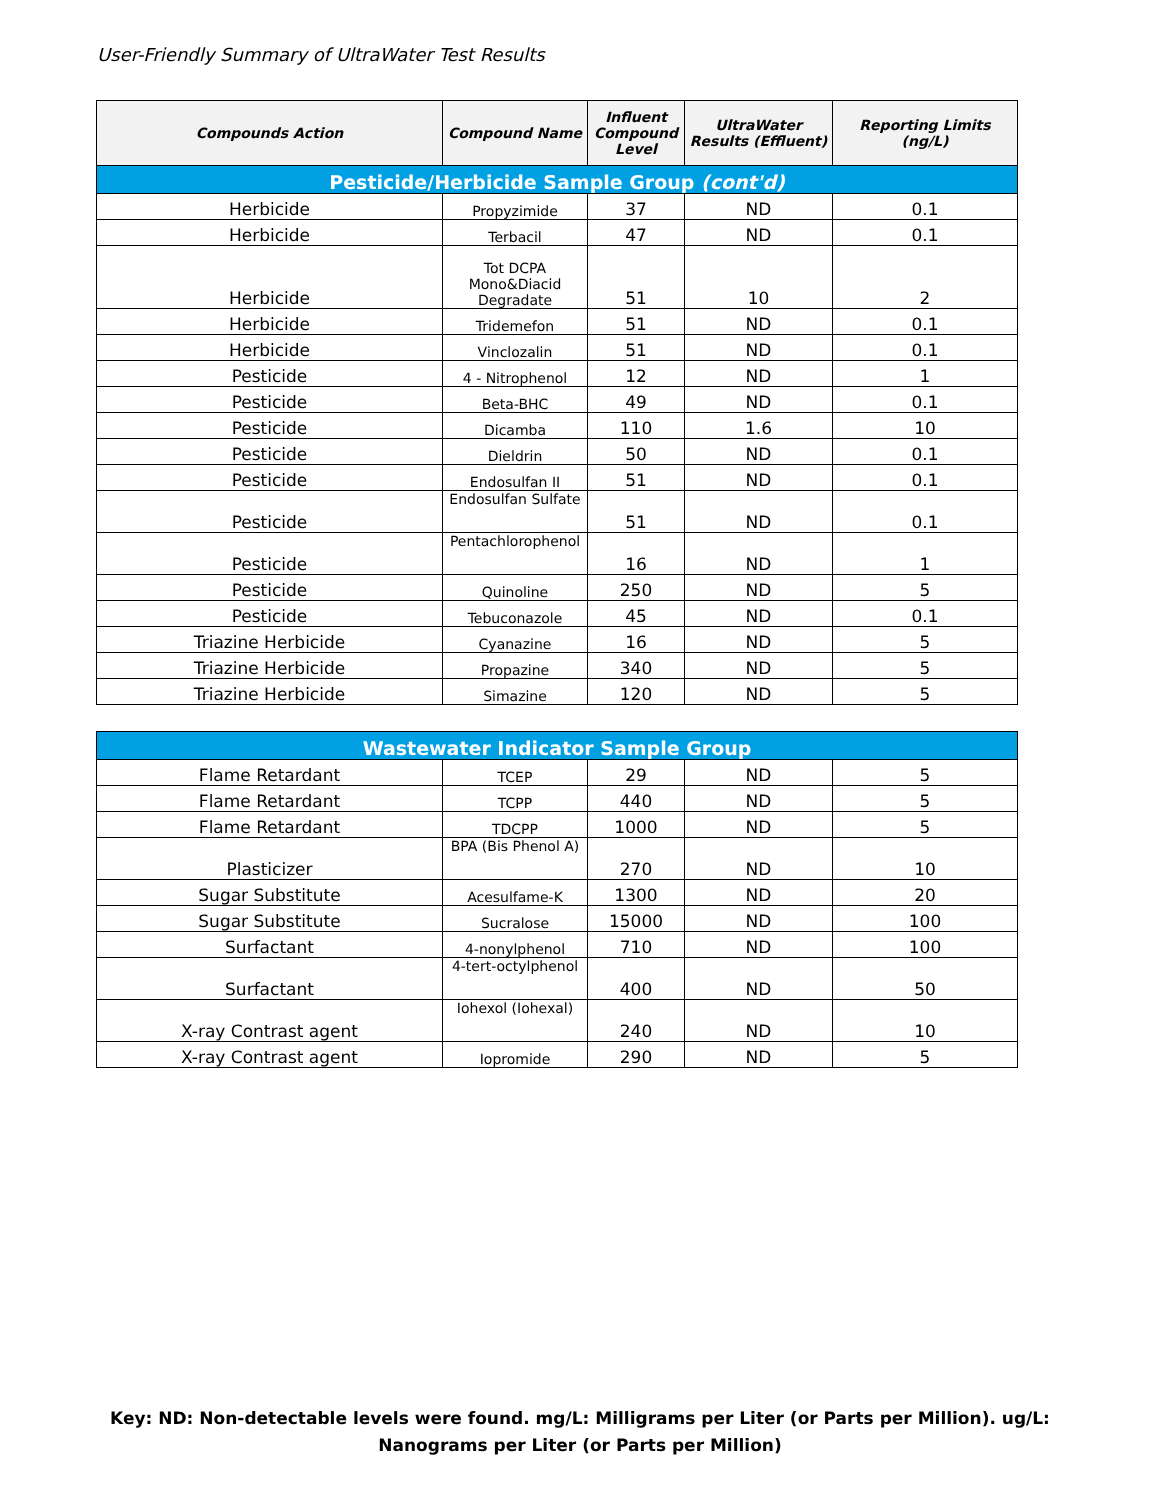User-Friendly Summary of UltraWater Test Results
| Compounds Action | Compound Name | Influent Compound Level | UltraWater Results (Effluent) | Reporting Limits (ng/L) |
| --- | --- | --- | --- | --- |
| Pesticide/Herbicide Sample Group (cont'd) | | | | |
| Herbicide | Propyzimide | 37 | ND | 0.1 |
| Herbicide | Terbacil | 47 | ND | 0.1 |
| Herbicide | Tot DCPA Mono&Diacid Degradate | 51 | 10 | 2 |
| Herbicide | Tridemefon | 51 | ND | 0.1 |
| Herbicide | Vinclozalin | 51 | ND | 0.1 |
| Pesticide | 4 - Nitrophenol | 12 | ND | 1 |
| Pesticide | Beta-BHC | 49 | ND | 0.1 |
| Pesticide | Dicamba | 110 | 1.6 | 10 |
| Pesticide | Dieldrin | 50 | ND | 0.1 |
| Pesticide | Endosulfan II | 51 | ND | 0.1 |
| Pesticide | Endosulfan Sulfate | 51 | ND | 0.1 |
| Pesticide | Pentachlorophenol | 16 | ND | 1 |
| Pesticide | Quinoline | 250 | ND | 5 |
| Pesticide | Tebuconazole | 45 | ND | 0.1 |
| Triazine Herbicide | Cyanazine | 16 | ND | 5 |
| Triazine Herbicide | Propazine | 340 | ND | 5 |
| Triazine Herbicide | Simazine | 120 | ND | 5 |
| Wastewater Indicator Sample Group | | | | |
| Flame Retardant | TCEP | 29 | ND | 5 |
| Flame Retardant | TCPP | 440 | ND | 5 |
| Flame Retardant | TDCPP | 1000 | ND | 5 |
| Plasticizer | BPA (Bis Phenol A) | 270 | ND | 10 |
| Sugar Substitute | Acesulfame-K | 1300 | ND | 20 |
| Sugar Substitute | Sucralose | 15000 | ND | 100 |
| Surfactant | 4-nonylphenol | 710 | ND | 100 |
| Surfactant | 4-tert-octylphenol | 400 | ND | 50 |
| X-ray Contrast agent | Iohexol (Iohexal) | 240 | ND | 10 |
| X-ray Contrast agent | Iopromide | 290 | ND | 5 |
Key: ND: Non-detectable levels were found. mg/L: Milligrams per Liter (or Parts per Million). ug/L: Nanograms per Liter (or Parts per Million)